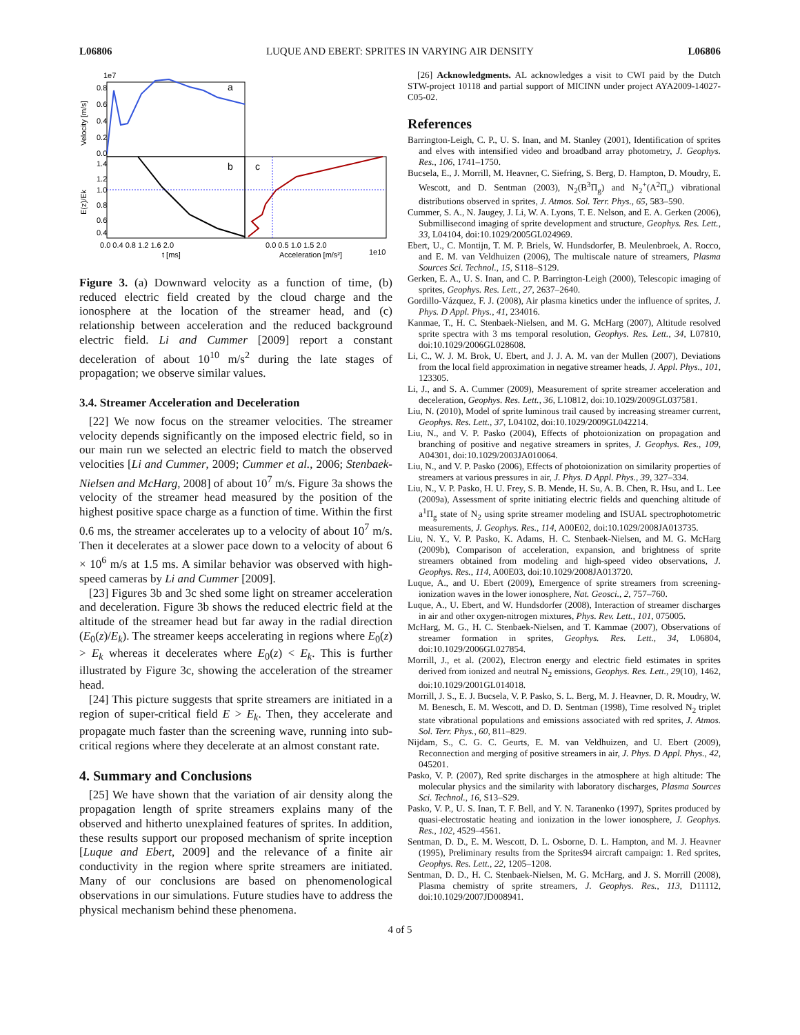L06806 LUQUE AND EBERT: SPRITES IN VARYING AIR DENSITY L06806
1e7
a
b
c
0.0
0.2
0.4
0.6
0.8
1.4
1.2
1.0
0.8
0.6
0.4
0.0 0.4 0.8 1.2 1.6 2.0
0.0 0.5 1.0 1.5 2.0
t [ms]
Acceleration [m/s²]
1e10
Velocity [m/s]
E(z)/Ek
Figure 3. (a) Downward velocity as a function of time, (b) reduced electric field created by the cloud charge and the ionosphere at the location of the streamer head, and (c) relationship between acceleration and the reduced background electric field. Li and Cummer [2009] report a constant deceleration of about 10<sup>10</sup> m/s<sup>2</sup> during the late stages of propagation; we observe similar values.
3.4. Streamer Acceleration and Deceleration
[22] We now focus on the streamer velocities. The streamer velocity depends significantly on the imposed electric field, so in our main run we selected an electric field to match the observed velocities [Li and Cummer, 2009; Cummer et al., 2006; Stenbaek-Nielsen and McHarg, 2008] of about 10<sup>7</sup> m/s. Figure 3a shows the velocity of the streamer head measured by the position of the highest positive space charge as a function of time. Within the first 0.6 ms, the streamer accelerates up to a velocity of about 10<sup>7</sup> m/s. Then it decelerates at a slower pace down to a velocity of about 6 × 10<sup>6</sup> m/s at 1.5 ms. A similar behavior was observed with high-speed cameras by Li and Cummer [2009].
[23] Figures 3b and 3c shed some light on streamer acceleration and deceleration. Figure 3b shows the reduced electric field at the altitude of the streamer head but far away in the radial direction (E<sub>0</sub>(z)/E<sub>k</sub>). The streamer keeps accelerating in regions where E<sub>0</sub>(z) > E<sub>k</sub> whereas it decelerates where E<sub>0</sub>(z) < E<sub>k</sub>. This is further illustrated by Figure 3c, showing the acceleration of the streamer head.
[24] This picture suggests that sprite streamers are initiated in a region of super-critical field E > E<sub>k</sub>. Then, they accelerate and propagate much faster than the screening wave, running into sub-critical regions where they decelerate at an almost constant rate.
4. Summary and Conclusions
[25] We have shown that the variation of air density along the propagation length of sprite streamers explains many of the observed and hitherto unexplained features of sprites. In addition, these results support our proposed mechanism of sprite inception [Luque and Ebert, 2009] and the relevance of a finite air conductivity in the region where sprite streamers are initiated. Many of our conclusions are based on phenomenological observations in our simulations. Future studies have to address the physical mechanism behind these phenomena.
[26] Acknowledgments. AL acknowledges a visit to CWI paid by the Dutch STW-project 10118 and partial support of MICINN under project AYA2009-14027-C05-02.
References
Barrington-Leigh, C. P., U. S. Inan, and M. Stanley (2001), Identification of sprites and elves with intensified video and broadband array photometry, J. Geophys. Res., 106, 1741–1750.
Bucsela, E., J. Morrill, M. Heavner, C. Siefring, S. Berg, D. Hampton, D. Moudry, E. Wescott, and D. Sentman (2003), N<sub>2</sub>(B<sup>3</sup>Π<sub>g</sub>) and N<sub>2</sub><sup>+</sup>(A<sup>2</sup>Π<sub>u</sub>) vibrational distributions observed in sprites, J. Atmos. Sol. Terr. Phys., 65, 583–590.
Cummer, S. A., N. Jaugey, J. Li, W. A. Lyons, T. E. Nelson, and E. A. Gerken (2006), Submillisecond imaging of sprite development and structure, Geophys. Res. Lett., 33, L04104, doi:10.1029/2005GL024969.
Ebert, U., C. Montijn, T. M. P. Briels, W. Hundsdorfer, B. Meulenbroek, A. Rocco, and E. M. van Veldhuizen (2006), The multiscale nature of streamers, Plasma Sources Sci. Technol., 15, S118–S129.
Gerken, E. A., U. S. Inan, and C. P. Barrington-Leigh (2000), Telescopic imaging of sprites, Geophys. Res. Lett., 27, 2637–2640.
Gordillo-Vázquez, F. J. (2008), Air plasma kinetics under the influence of sprites, J. Phys. D Appl. Phys., 41, 234016.
Kanmae, T., H. C. Stenbaek-Nielsen, and M. G. McHarg (2007), Altitude resolved sprite spectra with 3 ms temporal resolution, Geophys. Res. Lett., 34, L07810, doi:10.1029/2006GL028608.
Li, C., W. J. M. Brok, U. Ebert, and J. J. A. M. van der Mullen (2007), Deviations from the local field approximation in negative streamer heads, J. Appl. Phys., 101, 123305.
Li, J., and S. A. Cummer (2009), Measurement of sprite streamer acceleration and deceleration, Geophys. Res. Lett., 36, L10812, doi:10.1029/2009GL037581.
Liu, N. (2010), Model of sprite luminous trail caused by increasing streamer current, Geophys. Res. Lett., 37, L04102, doi:10.1029/2009GL042214.
Liu, N., and V. P. Pasko (2004), Effects of photoionization on propagation and branching of positive and negative streamers in sprites, J. Geophys. Res., 109, A04301, doi:10.1029/2003JA010064.
Liu, N., and V. P. Pasko (2006), Effects of photoionization on similarity properties of streamers at various pressures in air, J. Phys. D Appl. Phys., 39, 327–334.
Liu, N., V. P. Pasko, H. U. Frey, S. B. Mende, H. Su, A. B. Chen, R. Hsu, and L. Lee (2009a), Assessment of sprite initiating electric fields and quenching altitude of a<sup>1</sup>Π<sub>g</sub> state of N<sub>2</sub> using sprite streamer modeling and ISUAL spectrophotometric measurements, J. Geophys. Res., 114, A00E02, doi:10.1029/2008JA013735.
Liu, N. Y., V. P. Pasko, K. Adams, H. C. Stenbaek-Nielsen, and M. G. McHarg (2009b), Comparison of acceleration, expansion, and brightness of sprite streamers obtained from modeling and high-speed video observations, J. Geophys. Res., 114, A00E03, doi:10.1029/2008JA013720.
Luque, A., and U. Ebert (2009), Emergence of sprite streamers from screening-ionization waves in the lower ionosphere, Nat. Geosci., 2, 757–760.
Luque, A., U. Ebert, and W. Hundsdorfer (2008), Interaction of streamer discharges in air and other oxygen-nitrogen mixtures, Phys. Rev. Lett., 101, 075005.
McHarg, M. G., H. C. Stenbaek-Nielsen, and T. Kammae (2007), Observations of streamer formation in sprites, Geophys. Res. Lett., 34, L06804, doi:10.1029/2006GL027854.
Morrill, J., et al. (2002), Electron energy and electric field estimates in sprites derived from ionized and neutral N<sub>2</sub> emissions, Geophys. Res. Lett., 29(10), 1462, doi:10.1029/2001GL014018.
Morrill, J. S., E. J. Bucsela, V. P. Pasko, S. L. Berg, M. J. Heavner, D. R. Moudry, W. M. Benesch, E. M. Wescott, and D. D. Sentman (1998), Time resolved N<sub>2</sub> triplet state vibrational populations and emissions associated with red sprites, J. Atmos. Sol. Terr. Phys., 60, 811–829.
Nijdam, S., C. G. C. Geurts, E. M. van Veldhuizen, and U. Ebert (2009), Reconnection and merging of positive streamers in air, J. Phys. D Appl. Phys., 42, 045201.
Pasko, V. P. (2007), Red sprite discharges in the atmosphere at high altitude: The molecular physics and the similarity with laboratory discharges, Plasma Sources Sci. Technol., 16, S13–S29.
Pasko, V. P., U. S. Inan, T. F. Bell, and Y. N. Taranenko (1997), Sprites produced by quasi-electrostatic heating and ionization in the lower ionosphere, J. Geophys. Res., 102, 4529–4561.
Sentman, D. D., E. M. Wescott, D. L. Osborne, D. L. Hampton, and M. J. Heavner (1995), Preliminary results from the Sprites94 aircraft campaign: 1. Red sprites, Geophys. Res. Lett., 22, 1205–1208.
Sentman, D. D., H. C. Stenbaek-Nielsen, M. G. McHarg, and J. S. Morrill (2008), Plasma chemistry of sprite streamers, J. Geophys. Res., 113, D11112, doi:10.1029/2007JD008941.
4 of 5